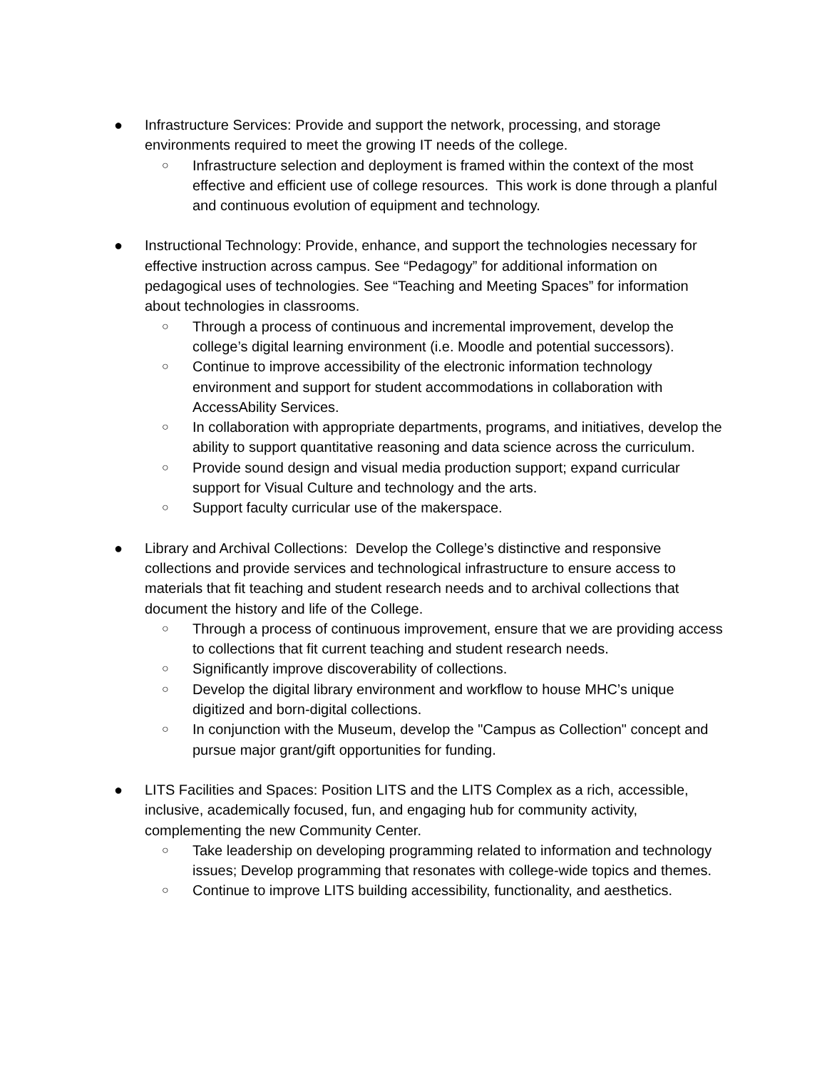● Infrastructure Services: Provide and support the network, processing, and storage environments required to meet the growing IT needs of the college.
○
Infrastructure selection and deployment is framed within the context of the most effective and efficient use of college resources. This work is done through a planful and continuous evolution of equipment and technology.
● Instructional Technology: Provide, enhance, and support the technologies necessary for effective instruction across campus. See “Pedagogy” for additional information on pedagogical uses of technologies. See “Teaching and Meeting Spaces” for information about technologies in classrooms.
○
Through a process of continuous and incremental improvement, develop the college’s digital learning environment (i.e. Moodle and potential successors).
○
Continue to improve accessibility of the electronic information technology environment and support for student accommodations in collaboration with AccessAbility Services.
○
In collaboration with appropriate departments, programs, and initiatives, develop the ability to support quantitative reasoning and data science across the curriculum.
○
Provide sound design and visual media production support; expand curricular support for Visual Culture and technology and the arts.
○
Support faculty curricular use of the makerspace.
● Library and Archival Collections: Develop the College’s distinctive and responsive collections and provide services and technological infrastructure to ensure access to materials that fit teaching and student research needs and to archival collections that document the history and life of the College.
○
Through a process of continuous improvement, ensure that we are providing access to collections that fit current teaching and student research needs.
○
Significantly improve discoverability of collections.
○
Develop the digital library environment and workflow to house MHC’s unique digitized and born-digital collections.
○
In conjunction with the Museum, develop the "Campus as Collection" concept and pursue major grant/gift opportunities for funding.
● LITS Facilities and Spaces: Position LITS and the LITS Complex as a rich, accessible, inclusive, academically focused, fun, and engaging hub for community activity, complementing the new Community Center.
○
Take leadership on developing programming related to information and technology issues; Develop programming that resonates with college-wide topics and themes.
○
Continue to improve LITS building accessibility, functionality, and aesthetics.